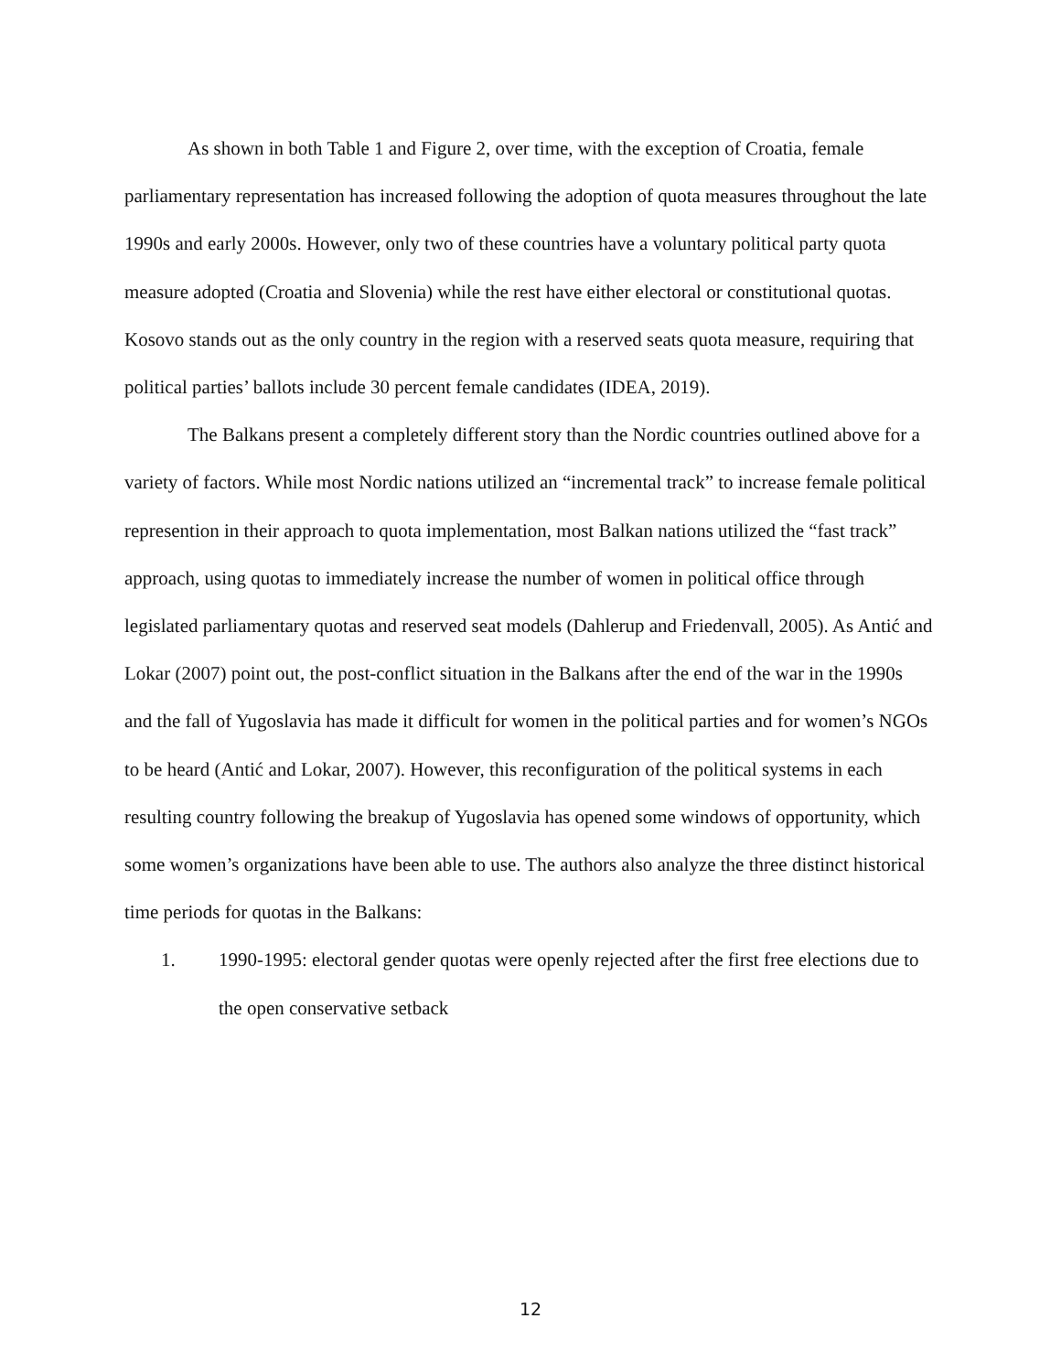As shown in both Table 1 and Figure 2, over time, with the exception of Croatia, female parliamentary representation has increased following the adoption of quota measures throughout the late 1990s and early 2000s. However, only two of these countries have a voluntary political party quota measure adopted (Croatia and Slovenia) while the rest have either electoral or constitutional quotas. Kosovo stands out as the only country in the region with a reserved seats quota measure, requiring that political parties’ ballots include 30 percent female candidates (IDEA, 2019).
The Balkans present a completely different story than the Nordic countries outlined above for a variety of factors. While most Nordic nations utilized an “incremental track” to increase female political represention in their approach to quota implementation, most Balkan nations utilized the “fast track” approach, using quotas to immediately increase the number of women in political office through legislated parliamentary quotas and reserved seat models (Dahlerup and Friedenvall, 2005). As Antić and Lokar (2007) point out, the post-conflict situation in the Balkans after the end of the war in the 1990s and the fall of Yugoslavia has made it difficult for women in the political parties and for women’s NGOs to be heard (Antić and Lokar, 2007). However, this reconfiguration of the political systems in each resulting country following the breakup of Yugoslavia has opened some windows of opportunity, which some women’s organizations have been able to use. The authors also analyze the three distinct historical time periods for quotas in the Balkans:
1. 1990-1995: electoral gender quotas were openly rejected after the first free elections due to the open conservative setback
12